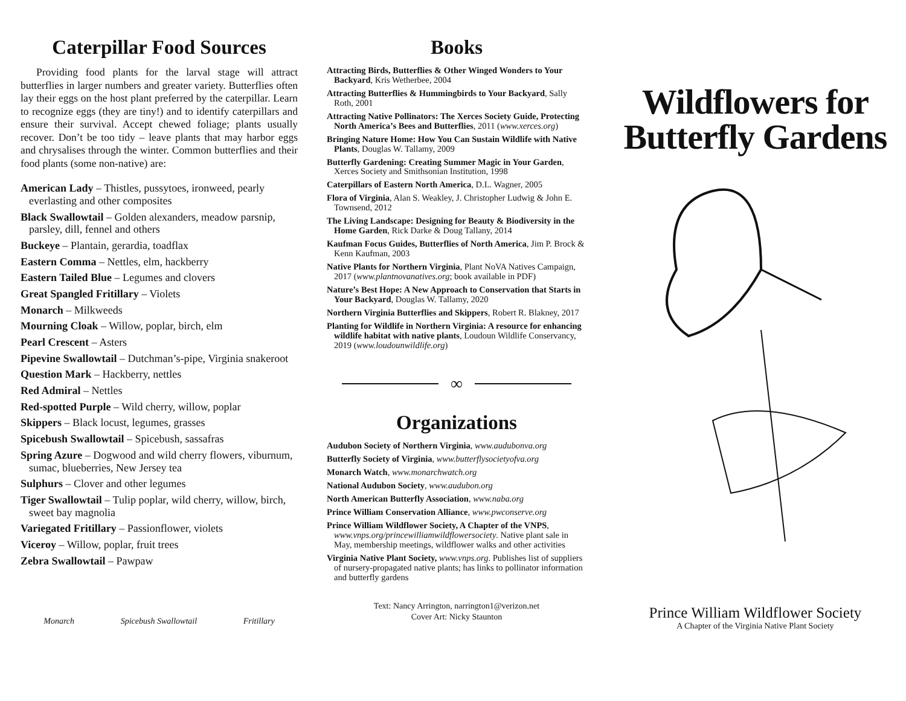Caterpillar Food Sources
Providing food plants for the larval stage will attract butterflies in larger numbers and greater variety. Butterflies often lay their eggs on the host plant preferred by the caterpillar. Learn to recognize eggs (they are tiny!) and to identify caterpillars and ensure their survival. Accept chewed foliage; plants usually recover. Don’t be too tidy – leave plants that may harbor eggs and chrysalises through the winter. Common butterflies and their food plants (some non-native) are:
American Lady – Thistles, pussytoes, ironweed, pearly everlasting and other composites
Black Swallowtail – Golden alexanders, meadow parsnip, parsley, dill, fennel and others
Buckeye – Plantain, gerardia, toadflax
Eastern Comma – Nettles, elm, hackberry
Eastern Tailed Blue – Legumes and clovers
Great Spangled Fritillary – Violets
Monarch – Milkweeds
Mourning Cloak – Willow, poplar, birch, elm
Pearl Crescent – Asters
Pipevine Swallowtail – Dutchman’s-pipe, Virginia snakeroot
Question Mark – Hackberry, nettles
Red Admiral – Nettles
Red-spotted Purple – Wild cherry, willow, poplar
Skippers – Black locust, legumes, grasses
Spicebush Swallowtail – Spicebush, sassafras
Spring Azure – Dogwood and wild cherry flowers, viburnum, sumac, blueberries, New Jersey tea
Sulphurs – Clover and other legumes
Tiger Swallowtail – Tulip poplar, wild cherry, willow, birch, sweet bay magnolia
Variegated Fritillary – Passionflower, violets
Viceroy – Willow, poplar, fruit trees
Zebra Swallowtail – Pawpaw
Monarch Spicebush Swallowtail Fritillary
Books
Attracting Birds, Butterflies & Other Winged Wonders to Your Backyard, Kris Wetherbee, 2004
Attracting Butterflies & Hummingbirds to Your Backyard, Sally Roth, 2001
Attracting Native Pollinators: The Xerces Society Guide, Protecting North America’s Bees and Butterflies, 2011 (www.xerces.org)
Bringing Nature Home: How You Can Sustain Wildlife with Native Plants, Douglas W. Tallamy, 2009
Butterfly Gardening: Creating Summer Magic in Your Garden, Xerces Society and Smithsonian Institution, 1998
Caterpillars of Eastern North America, D.L. Wagner, 2005
Flora of Virginia, Alan S. Weakley, J. Christopher Ludwig & John E. Townsend, 2012
The Living Landscape: Designing for Beauty & Biodiversity in the Home Garden, Rick Darke & Doug Tallany, 2014
Kaufman Focus Guides, Butterflies of North America, Jim P. Brock & Kenn Kaufman, 2003
Native Plants for Northern Virginia, Plant NoVA Natives Campaign, 2017 (www.plantnovanatives.org; book available in PDF)
Nature’s Best Hope: A New Approach to Conservation that Starts in Your Backyard, Douglas W. Tallamy, 2020
Northern Virginia Butterflies and Skippers, Robert R. Blakney, 2017
Planting for Wildlife in Northern Virginia: A resource for enhancing wildlife habitat with native plants, Loudoun Wildlife Conservancy, 2019 (www.loudounwildlife.org)
∞
Organizations
Audubon Society of Northern Virginia, www.audubonva.org
Butterfly Society of Virginia, www.butterflysocietyofva.org
Monarch Watch, www.monarchwatch.org
National Audubon Society, www.audubon.org
North American Butterfly Association, www.naba.org
Prince William Conservation Alliance, www.pwconserve.org
Prince William Wildflower Society, A Chapter of the VNPS, www.vnps.org/princewilliamwildflowersociety. Native plant sale in May, membership meetings, wildflower walks and other activities
Virginia Native Plant Society, www.vnps.org. Publishes list of suppliers of nursery-propagated native plants; has links to pollinator information and butterfly gardens
Text: Nancy Arrington, narrington1@verizon.net
Cover Art: Nicky Staunton
Wildflowers for Butterfly Gardens
Prince William Wildflower Society
A Chapter of the Virginia Native Plant Society